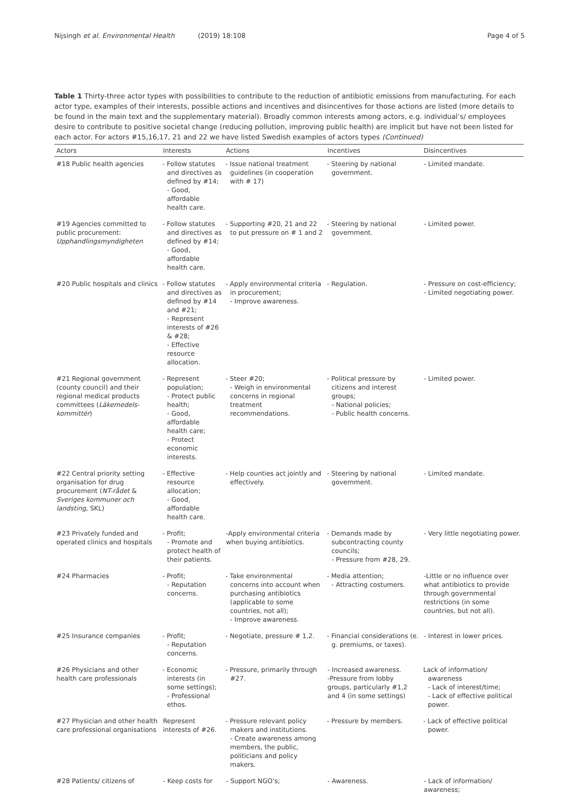Nijsingh et al. Environmental Health (2019) 18:108
Page 4 of 5
Table 1 Thirty-three actor types with possibilities to contribute to the reduction of antibiotic emissions from manufacturing. For each actor type, examples of their interests, possible actions and incentives and disincentives for those actions are listed (more details to be found in the main text and the supplementary material). Broadly common interests among actors, e.g. individual’s/ employees desire to contribute to positive societal change (reducing pollution, improving public health) are implicit but have not been listed for each actor. For actors #15,16,17, 21 and 22 we have listed Swedish examples of actors types (Continued)
| Actors | Interests | Actions | Incentives | Disincentives |
| --- | --- | --- | --- | --- |
| #18 Public health agencies | - Follow statutes and directives as defined by #14; - Good, affordable health care. | - Issue national treatment guidelines (in cooperation with # 17) | - Steering by national government. | - Limited mandate. |
| #19 Agencies committed to public procurement: Upphandlingsmyndigheten | - Follow statutes and directives as defined by #14; - Good, affordable health care. | - Supporting #20, 21 and 22 to put pressure on # 1 and 2 | - Steering by national government. | - Limited power. |
| #20 Public hospitals and clinics | - Follow statutes and directives as defined by #14 and #21; - Represent interests of #26 & #28; - Effective resource allocation. | - Apply environmental criteria in procurement; - Improve awareness. | - Regulation. | - Pressure on cost-efficiency; - Limited negotiating power. |
| #21 Regional government (county council) and their regional medical products committees ( Läkemedels-kommittér ) | - Represent population; - Protect public health; - Good, affordable health care; - Protect economic interests. | - Steer #20; - Weigh in environmental concerns in regional treatment recommendations. | - Political pressure by citizens and interest groups; - National policies; - Public health concerns. | - Limited power. |
| #22 Central priority setting organisation for drug procurement ( NT-rådet & Sveriges kommuner och landsting , SKL) | - Effective resource allocation; - Good, affordable health care. | - Help counties act jointly and effectively. | - Steering by national government. | - Limited mandate. |
| #23 Privately funded and operated clinics and hospitals | - Profit; - Promote and protect health of their patients. | -Apply environmental criteria when buying antibiotics. | - Demands made by subcontracting county councils; - Pressure from #28, 29. | - Very little negotiating power. |
| #24 Pharmacies | - Profit; - Reputation concerns. | - Take environmental concerns into account when purchasing antibiotics (applicable to some countries, not all); - Improve awareness. | - Media attention; - Attracting costumers. | -Little or no influence over what antibiotics to provide through governmental restrictions (in some countries, but not all). |
| #25 Insurance companies | - Profit; - Reputation concerns. | - Negotiate, pressure # 1,2. | - Financial considerations (e. g. premiums, or taxes). | - Interest in lower prices. |
| #26 Physicians and other health care professionals | - Economic interests (in some settings); - Professional ethos. | - Pressure, primarily through #27. | - Increased awareness. -Pressure from lobby groups, particularly #1,2 and 4 (in some settings) | Lack of information/ awareness - Lack of interest/time; - Lack of effective political power. |
| #27 Physician and other health care professional organisations | Represent interests of #26. | - Pressure relevant policy makers and institutions. - Create awareness among members, the public, politicians and policy makers. | - Pressure by members. | - Lack of effective political power. |
| #28 Patients/ citizens of | - Keep costs for | - Support NGO’s; | - Awareness. | - Lack of information/ awareness; |